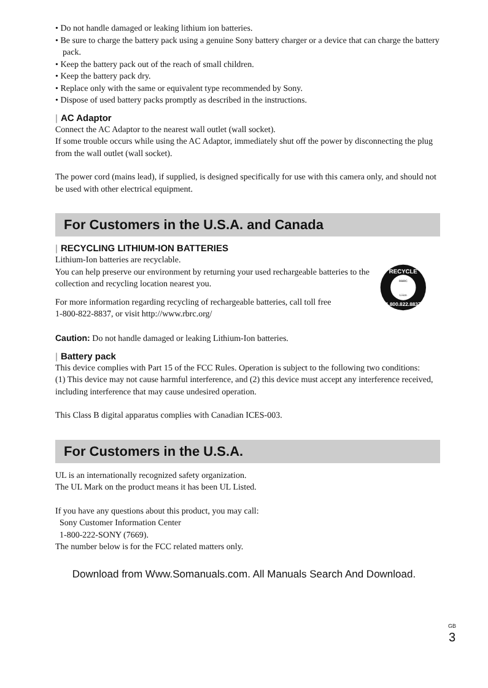• Do not handle damaged or leaking lithium ion batteries.
• Be sure to charge the battery pack using a genuine Sony battery charger or a device that can charge the battery pack.
• Keep the battery pack out of the reach of small children.
• Keep the battery pack dry.
• Replace only with the same or equivalent type recommended by Sony.
• Dispose of used battery packs promptly as described in the instructions.
| AC Adaptor
Connect the AC Adaptor to the nearest wall outlet (wall socket).
If some trouble occurs while using the AC Adaptor, immediately shut off the power by disconnecting the plug from the wall outlet (wall socket).
The power cord (mains lead), if supplied, is designed specifically for use with this camera only, and should not be used with other electrical equipment.
For Customers in the U.S.A. and Canada
| RECYCLING LITHIUM-ION BATTERIES
Lithium-Ion batteries are recyclable.
You can help preserve our environment by returning your used rechargeable batteries to the collection and recycling location nearest you.
For more information regarding recycling of rechargeable batteries, call toll free
1-800-822-8837, or visit http://www.rbrc.org/
RECYCLE
1.800.822.8837
RBRC
Li-ion
Caution: Do not handle damaged or leaking Lithium-Ion batteries.
| Battery pack
This device complies with Part 15 of the FCC Rules. Operation is subject to the following two conditions:
(1) This device may not cause harmful interference, and (2) this device must accept any interference received, including interference that may cause undesired operation.
This Class B digital apparatus complies with Canadian ICES-003.
For Customers in the U.S.A.
UL is an internationally recognized safety organization.
The UL Mark on the product means it has been UL Listed.
If you have any questions about this product, you may call:
Sony Customer Information Center
1-800-222-SONY (7669).
The number below is for the FCC related matters only.
GB
3
Download from Www.Somanuals.com. All Manuals Search And Download.